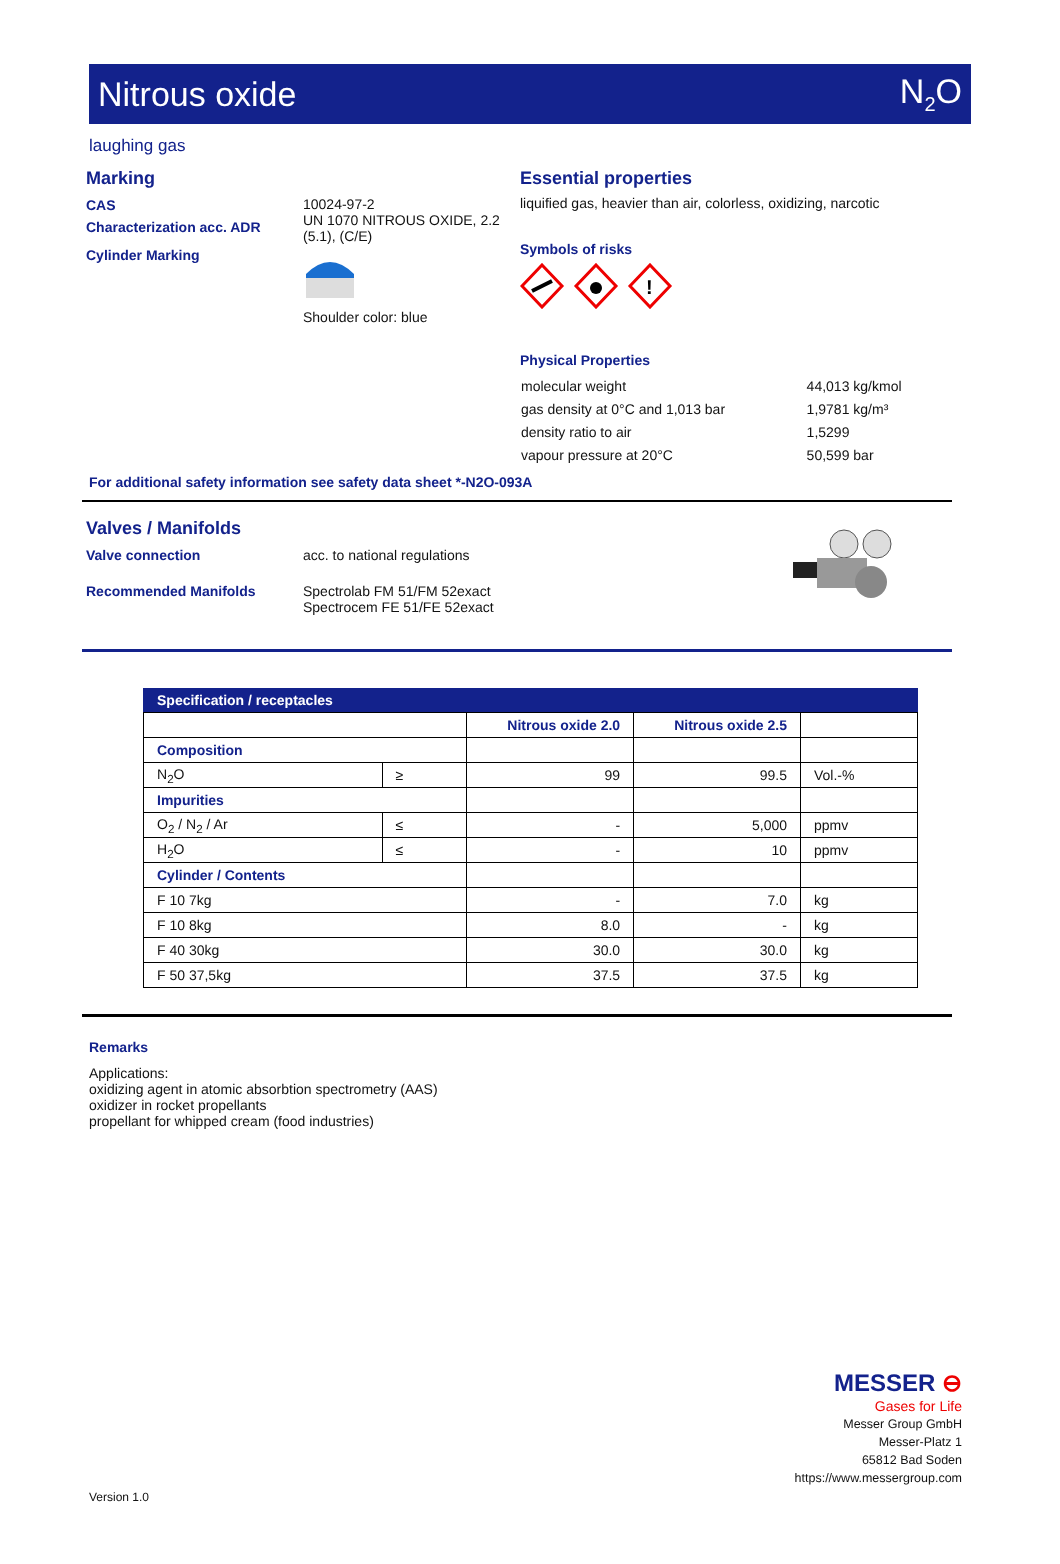Nitrous oxide N<sub>2</sub>O
laughing gas
Marking
CAS
Characterization acc. ADR
Cylinder Marking
10024-97-2
UN 1070 NITROUS OXIDE, 2.2 (5.1), (C/E)
Shoulder color: blue
Essential properties
liquified gas, heavier than air, colorless, oxidizing, narcotic
Symbols of risks
!
Physical Properties
| molecular weight | 44,013 kg/kmol |
| gas density at 0°C and 1,013 bar | 1,9781 kg/m³ |
| density ratio to air | 1,5299 |
| vapour pressure at 20°C | 50,599 bar |
For additional safety information see safety data sheet *-N2O-093A
Valves / Manifolds
Valve connection acc. to national regulations
Recommended Manifolds Spectrolab FM 51/FM 52exact
Spectrocem FE 51/FE 52exact
Specification / receptacles
| | | Nitrous oxide 2.0 | Nitrous oxide 2.5 | |
| Composition | | | | |
| N<sub>2</sub>O | ≥ | 99 | 99.5 | Vol.-% |
| Impurities | | | | |
| O<sub>2</sub> / N<sub>2</sub> / Ar | ≤ | - | 5,000 | ppmv |
| H<sub>2</sub>O | ≤ | - | 10 | ppmv |
| Cylinder / Contents | | | | |
| F 10 7kg | | - | 7.0 | kg |
| F 10 8kg | | 8.0 | - | kg |
| F 40 30kg | | 30.0 | 30.0 | kg |
| F 50 37,5kg | | 37.5 | 37.5 | kg |
Remarks
Applications:
oxidizing agent in atomic absorbtion spectrometry (AAS)
oxidizer in rocket propellants
propellant for whipped cream (food industries)
MESSER ⊖
Gases for Life
Messer Group GmbH
Messer-Platz 1
65812 Bad Soden
https://www.messergroup.com
Version 1.0